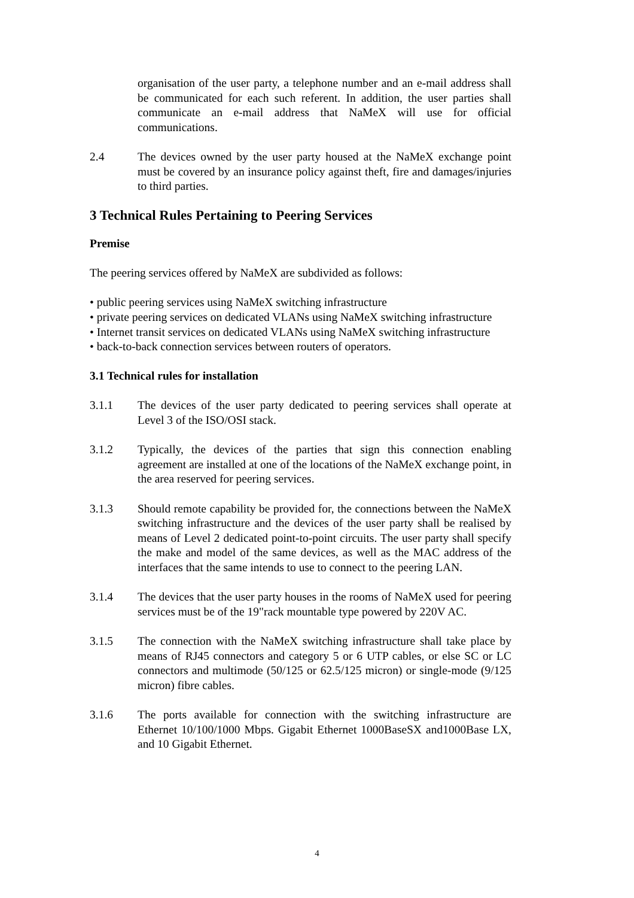organisation of the user party, a telephone number and an e-mail address shall be communicated for each such referent. In addition, the user parties shall communicate an e-mail address that NaMeX will use for official communications.
2.4 The devices owned by the user party housed at the NaMeX exchange point must be covered by an insurance policy against theft, fire and damages/injuries to third parties.
3 Technical Rules Pertaining to Peering Services
Premise
The peering services offered by NaMeX are subdivided as follows:
• public peering services using NaMeX switching infrastructure
• private peering services on dedicated VLANs using NaMeX switching infrastructure
• Internet transit services on dedicated VLANs using NaMeX switching infrastructure
• back-to-back connection services between routers of operators.
3.1 Technical rules for installation
3.1.1 The devices of the user party dedicated to peering services shall operate at Level 3 of the ISO/OSI stack.
3.1.2 Typically, the devices of the parties that sign this connection enabling agreement are installed at one of the locations of the NaMeX exchange point, in the area reserved for peering services.
3.1.3 Should remote capability be provided for, the connections between the NaMeX switching infrastructure and the devices of the user party shall be realised by means of Level 2 dedicated point-to-point circuits. The user party shall specify the make and model of the same devices, as well as the MAC address of the interfaces that the same intends to use to connect to the peering LAN.
3.1.4 The devices that the user party houses in the rooms of NaMeX used for peering services must be of the 19"rack mountable type powered by 220V AC.
3.1.5 The connection with the NaMeX switching infrastructure shall take place by means of RJ45 connectors and category 5 or 6 UTP cables, or else SC or LC connectors and multimode (50/125 or 62.5/125 micron) or single-mode (9/125 micron) fibre cables.
3.1.6 The ports available for connection with the switching infrastructure are Ethernet 10/100/1000 Mbps. Gigabit Ethernet 1000BaseSX and1000Base LX, and 10 Gigabit Ethernet.
4